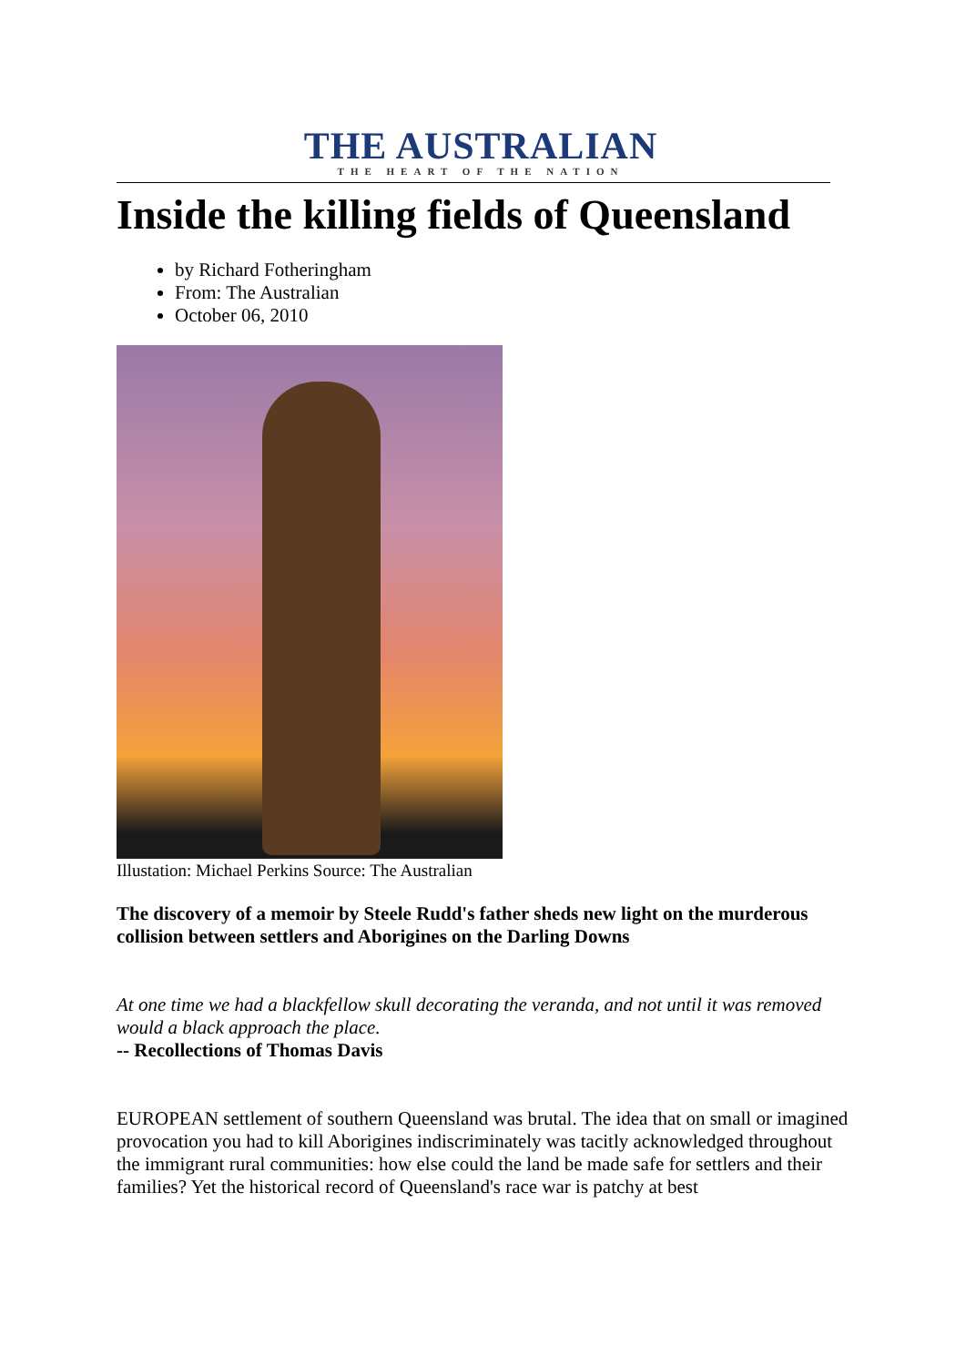THE AUSTRALIAN
THE HEART OF THE NATION
Inside the killing fields of Queensland
by Richard Fotheringham
From: The Australian
October 06, 2010
Illustation: Michael Perkins Source: The Australian
The discovery of a memoir by Steele Rudd's father sheds new light on the murderous collision between settlers and Aborigines on the Darling Downs
At one time we had a blackfellow skull decorating the veranda, and not until it was removed would a black approach the place.
-- Recollections of Thomas Davis
EUROPEAN settlement of southern Queensland was brutal. The idea that on small or imagined provocation you had to kill Aborigines indiscriminately was tacitly acknowledged throughout the immigrant rural communities: how else could the land be made safe for settlers and their families? Yet the historical record of Queensland's race war is patchy at best